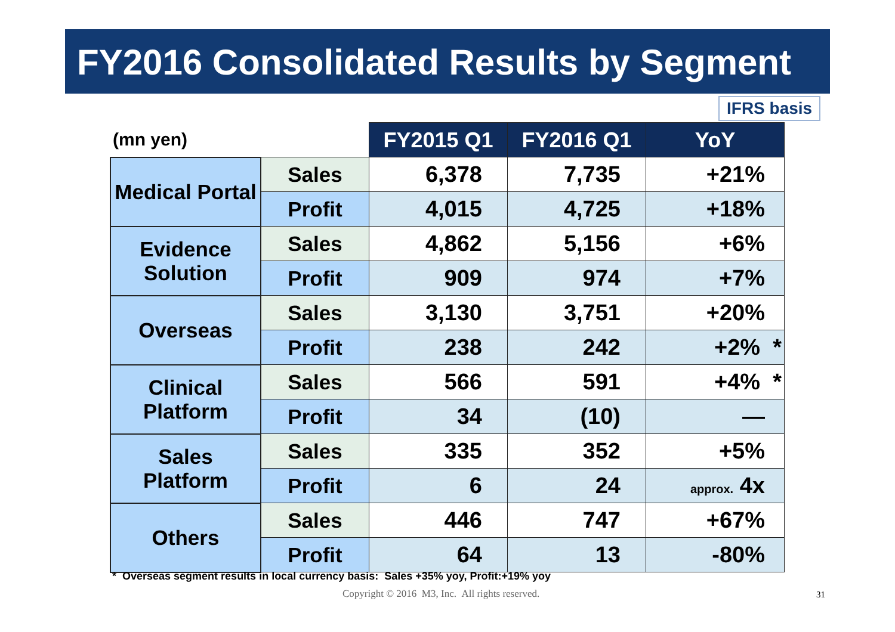FY2016 Consolidated Results by Segment
IFRS basis
| (mn yen) | | FY2015 Q1 | FY2016 Q1 | YoY |
| --- | --- | --- | --- | --- |
| Medical Portal | Sales | 6,378 | 7,735 | +21% |
| | Profit | 4,015 | 4,725 | +18% |
| Evidence Solution | Sales | 4,862 | 5,156 | +6% |
| | Profit | 909 | 974 | +7% |
| Overseas | Sales | 3,130 | 3,751 | +20% |
| | Profit | 238 | 242 | +2% * |
| Clinical Platform | Sales | 566 | 591 | +4% * |
| | Profit | 34 | (10) | — |
| Sales Platform | Sales | 335 | 352 | +5% |
| | Profit | 6 | 24 | approx. 4x |
| Others | Sales | 446 | 747 | +67% |
| | Profit | 64 | 13 | -80% |
* Overseas segment results in local currency basis: Sales +35% yoy, Profit:+19% yoy
Copyright © 2016 M3, Inc. All rights reserved.
31